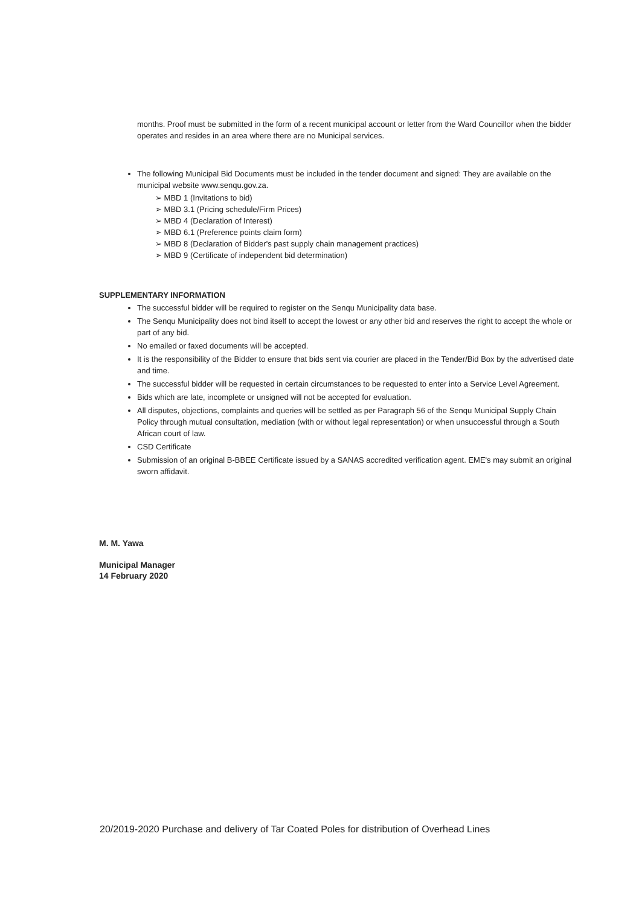months. Proof must be submitted in the form of a recent municipal account or letter from the Ward Councillor when the bidder operates and resides in an area where there are no Municipal services.
The following Municipal Bid Documents must be included in the tender document and signed: They are available on the municipal website www.senqu.gov.za.
➢ MBD 1 (Invitations to bid)
➢ MBD 3.1 (Pricing schedule/Firm Prices)
➢ MBD 4 (Declaration of Interest)
➢ MBD 6.1 (Preference points claim form)
➢ MBD 8 (Declaration of Bidder's past supply chain management practices)
➢ MBD 9 (Certificate of independent bid determination)
SUPPLEMENTARY INFORMATION
The successful bidder will be required to register on the Senqu Municipality data base.
The Senqu Municipality does not bind itself to accept the lowest or any other bid and reserves the right to accept the whole or part of any bid.
No emailed or faxed documents will be accepted.
It is the responsibility of the Bidder to ensure that bids sent via courier are placed in the Tender/Bid Box by the advertised date and time.
The successful bidder will be requested in certain circumstances to be requested to enter into a Service Level Agreement.
Bids which are late, incomplete or unsigned will not be accepted for evaluation.
All disputes, objections, complaints and queries will be settled as per Paragraph 56 of the Senqu Municipal Supply Chain Policy through mutual consultation, mediation (with or without legal representation) or when unsuccessful through a South African court of law.
CSD Certificate
Submission of an original B-BBEE Certificate issued by a SANAS accredited verification agent. EME's may submit an original sworn affidavit.
M. M. Yawa
Municipal Manager
14 February 2020
20/2019-2020 Purchase and delivery of Tar Coated Poles for distribution of Overhead Lines